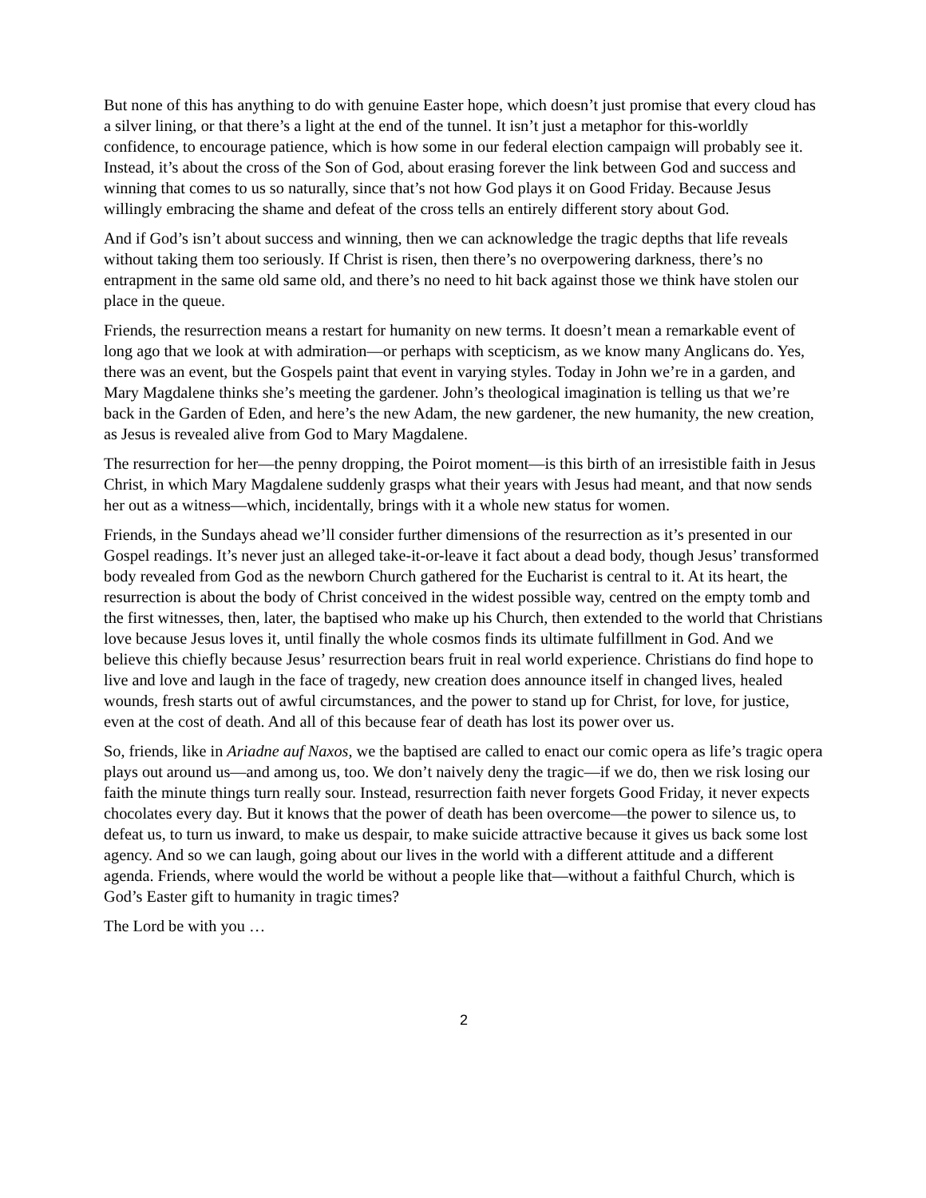But none of this has anything to do with genuine Easter hope, which doesn’t just promise that every cloud has a silver lining, or that there’s a light at the end of the tunnel. It isn’t just a metaphor for this-worldly confidence, to encourage patience, which is how some in our federal election campaign will probably see it. Instead, it’s about the cross of the Son of God, about erasing forever the link between God and success and winning that comes to us so naturally, since that’s not how God plays it on Good Friday. Because Jesus willingly embracing the shame and defeat of the cross tells an entirely different story about God.
And if God’s isn’t about success and winning, then we can acknowledge the tragic depths that life reveals without taking them too seriously. If Christ is risen, then there’s no overpowering darkness, there’s no entrapment in the same old same old, and there’s no need to hit back against those we think have stolen our place in the queue.
Friends, the resurrection means a restart for humanity on new terms. It doesn’t mean a remarkable event of long ago that we look at with admiration—or perhaps with scepticism, as we know many Anglicans do. Yes, there was an event, but the Gospels paint that event in varying styles. Today in John we’re in a garden, and Mary Magdalene thinks she’s meeting the gardener. John’s theological imagination is telling us that we’re back in the Garden of Eden, and here’s the new Adam, the new gardener, the new humanity, the new creation, as Jesus is revealed alive from God to Mary Magdalene.
The resurrection for her—the penny dropping, the Poirot moment—is this birth of an irresistible faith in Jesus Christ, in which Mary Magdalene suddenly grasps what their years with Jesus had meant, and that now sends her out as a witness—which, incidentally, brings with it a whole new status for women.
Friends, in the Sundays ahead we’ll consider further dimensions of the resurrection as it’s presented in our Gospel readings. It’s never just an alleged take-it-or-leave it fact about a dead body, though Jesus’ transformed body revealed from God as the newborn Church gathered for the Eucharist is central to it. At its heart, the resurrection is about the body of Christ conceived in the widest possible way, centred on the empty tomb and the first witnesses, then, later, the baptised who make up his Church, then extended to the world that Christians love because Jesus loves it, until finally the whole cosmos finds its ultimate fulfillment in God. And we believe this chiefly because Jesus’ resurrection bears fruit in real world experience. Christians do find hope to live and love and laugh in the face of tragedy, new creation does announce itself in changed lives, healed wounds, fresh starts out of awful circumstances, and the power to stand up for Christ, for love, for justice, even at the cost of death. And all of this because fear of death has lost its power over us.
So, friends, like in Ariadne auf Naxos, we the baptised are called to enact our comic opera as life’s tragic opera plays out around us—and among us, too. We don’t naively deny the tragic—if we do, then we risk losing our faith the minute things turn really sour. Instead, resurrection faith never forgets Good Friday, it never expects chocolates every day. But it knows that the power of death has been overcome—the power to silence us, to defeat us, to turn us inward, to make us despair, to make suicide attractive because it gives us back some lost agency. And so we can laugh, going about our lives in the world with a different attitude and a different agenda. Friends, where would the world be without a people like that—without a faithful Church, which is God’s Easter gift to humanity in tragic times?
The Lord be with you …
2